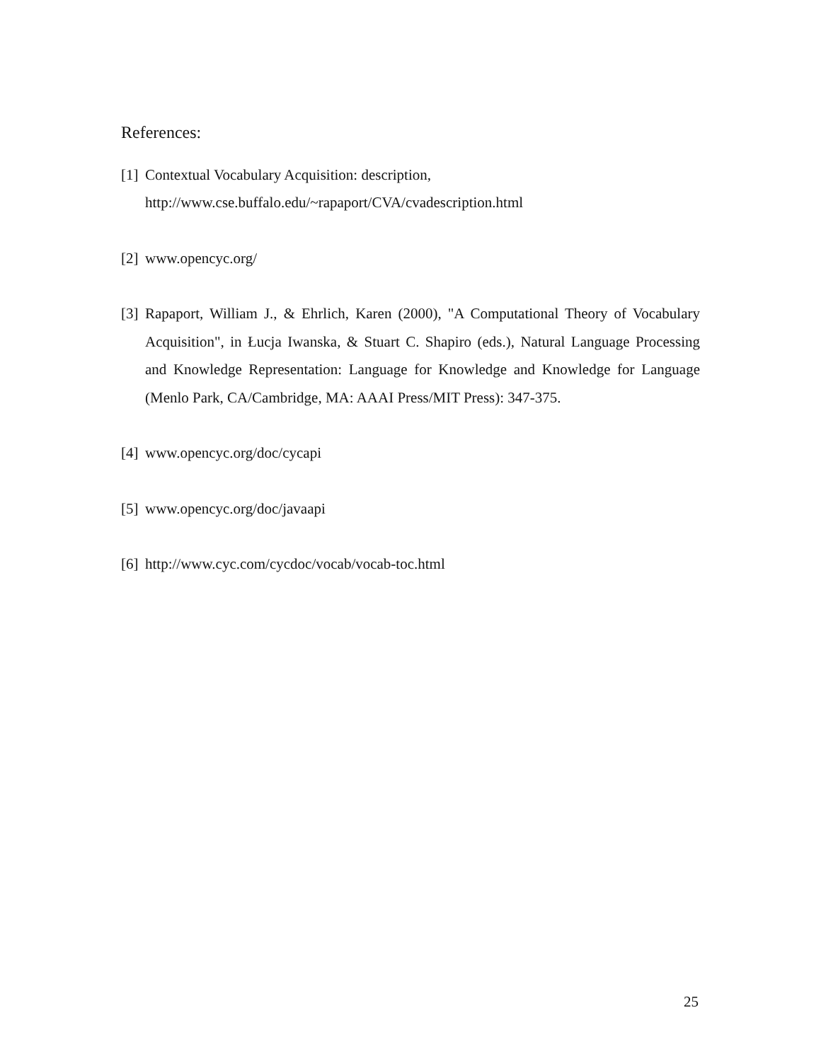References:
[1]
Contextual Vocabulary Acquisition: description,
http://www.cse.buffalo.edu/~rapaport/CVA/cvadescription.html
[2]
www.opencyc.org/
[3]
Rapaport, William J., & Ehrlich, Karen (2000), "A Computational Theory of Vocabulary Acquisition", in Łucja Iwanska, & Stuart C. Shapiro (eds.), Natural Language Processing and Knowledge Representation: Language for Knowledge and Knowledge for Language (Menlo Park, CA/Cambridge, MA: AAAI Press/MIT Press): 347-375.
[4]
www.opencyc.org/doc/cycapi
[5]
www.opencyc.org/doc/javaapi
[6]
http://www.cyc.com/cycdoc/vocab/vocab-toc.html
25